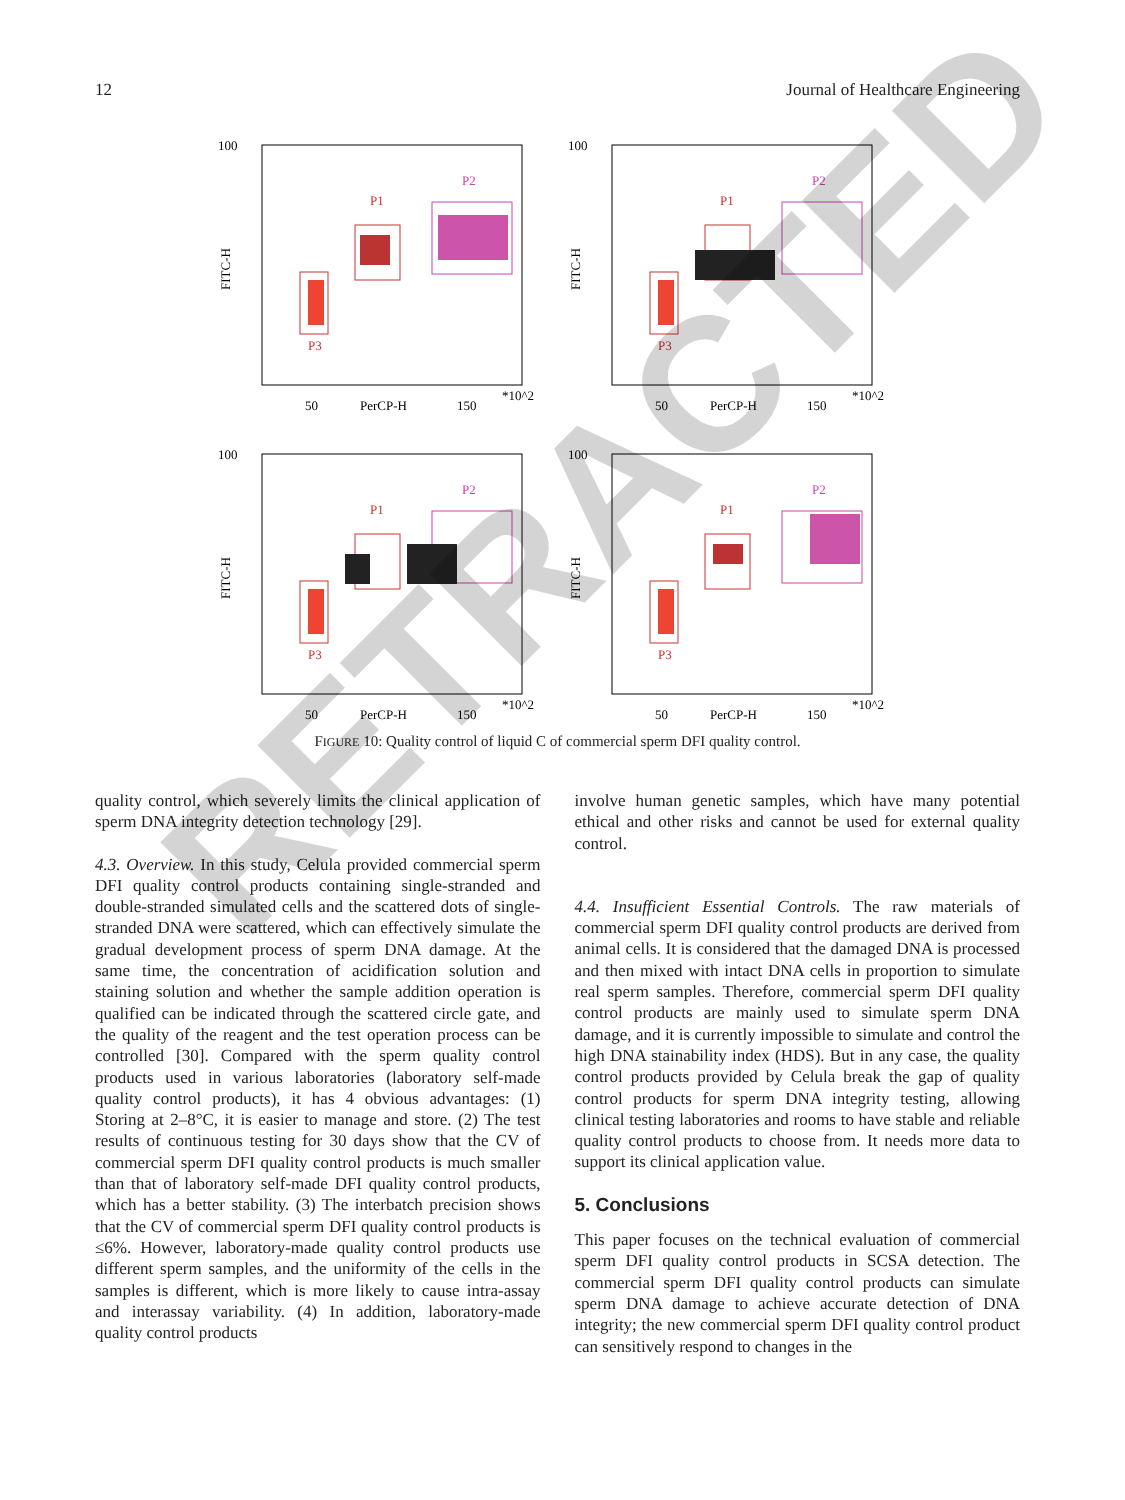12 Journal of Healthcare Engineering
100
FITC-H
P1
P2
P3
50
PerCP-H
150
*10^2
100
FITC-H
P1
P2
P3
50
PerCP-H
150
*10^2
100
FITC-H
P1
P2
P3
50
PerCP-H
150
*10^2
100
FITC-H
P1
P2
P3
50
PerCP-H
150
*10^2
FIGURE 10: Quality control of liquid C of commercial sperm DFI quality control.
quality control, which severely limits the clinical application of sperm DNA integrity detection technology [29].
4.3. Overview. In this study, Celula provided commercial sperm DFI quality control products containing single-stranded and double-stranded simulated cells and the scattered dots of single-stranded DNA were scattered, which can effectively simulate the gradual development process of sperm DNA damage. At the same time, the concentration of acidification solution and staining solution and whether the sample addition operation is qualified can be indicated through the scattered circle gate, and the quality of the reagent and the test operation process can be controlled [30]. Compared with the sperm quality control products used in various laboratories (laboratory self-made quality control products), it has 4 obvious advantages: (1) Storing at 2–8°C, it is easier to manage and store. (2) The test results of continuous testing for 30 days show that the CV of commercial sperm DFI quality control products is much smaller than that of laboratory self-made DFI quality control products, which has a better stability. (3) The interbatch precision shows that the CV of commercial sperm DFI quality control products is ≤6%. However, laboratory-made quality control products use different sperm samples, and the uniformity of the cells in the samples is different, which is more likely to cause intra-assay and interassay variability. (4) In addition, laboratory-made quality control products
involve human genetic samples, which have many potential ethical and other risks and cannot be used for external quality control.
4.4. Insufficient Essential Controls. The raw materials of commercial sperm DFI quality control products are derived from animal cells. It is considered that the damaged DNA is processed and then mixed with intact DNA cells in proportion to simulate real sperm samples. Therefore, commercial sperm DFI quality control products are mainly used to simulate sperm DNA damage, and it is currently impossible to simulate and control the high DNA stainability index (HDS). But in any case, the quality control products provided by Celula break the gap of quality control products for sperm DNA integrity testing, allowing clinical testing laboratories and rooms to have stable and reliable quality control products to choose from. It needs more data to support its clinical application value.
5. Conclusions
This paper focuses on the technical evaluation of commercial sperm DFI quality control products in SCSA detection. The commercial sperm DFI quality control products can simulate sperm DNA damage to achieve accurate detection of DNA integrity; the new commercial sperm DFI quality control product can sensitively respond to changes in the
RETRACTED